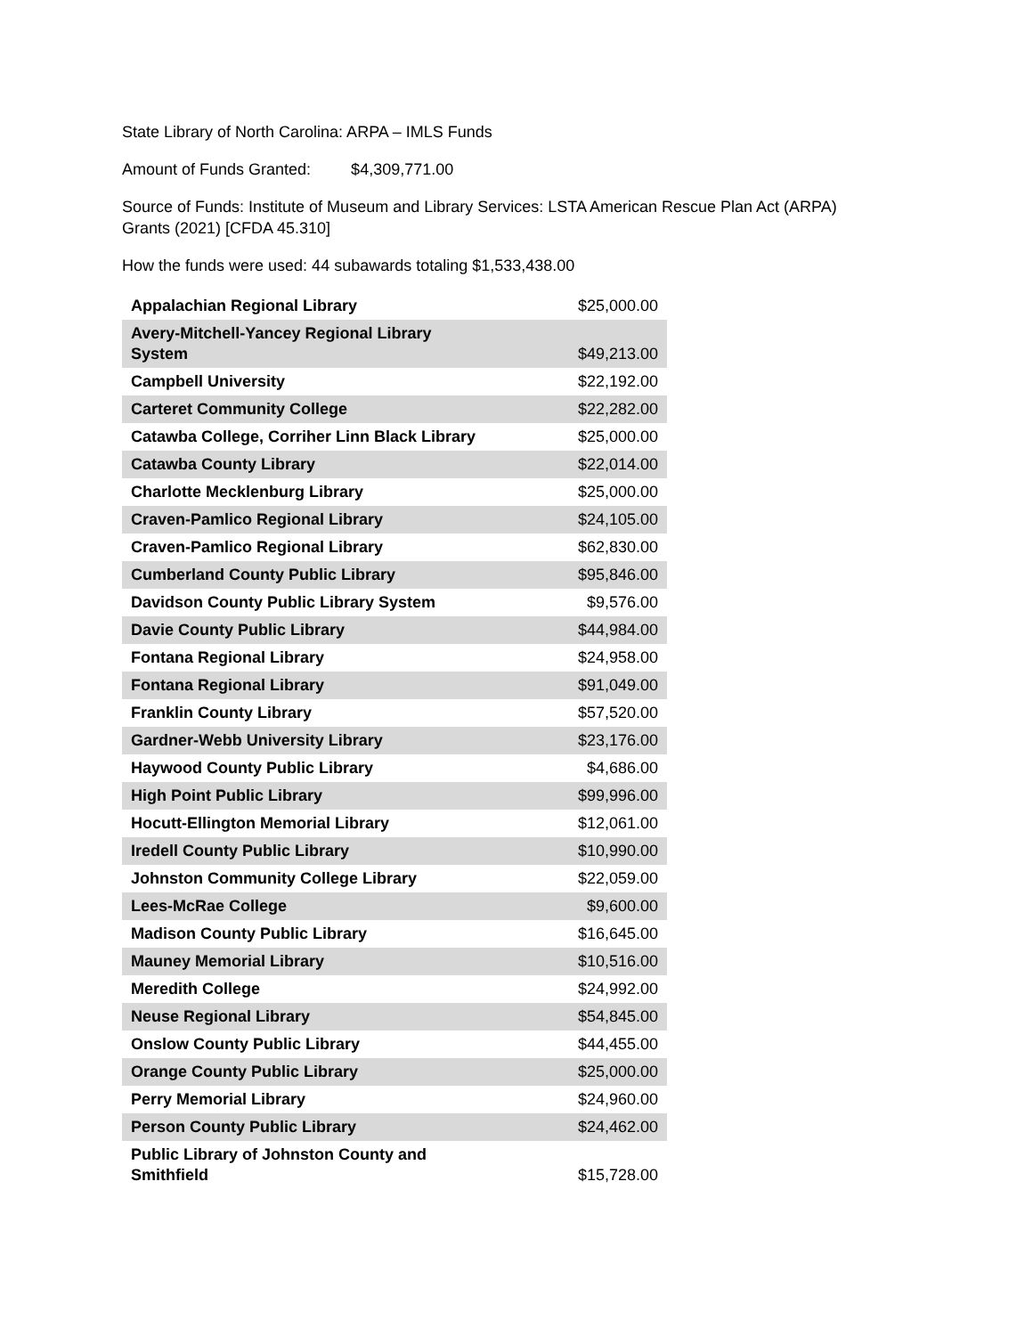State Library of North Carolina: ARPA – IMLS Funds
Amount of Funds Granted: $4,309,771.00
Source of Funds: Institute of Museum and Library Services: LSTA American Rescue Plan Act (ARPA) Grants (2021) [CFDA 45.310]
How the funds were used: 44 subawards totaling $1,533,438.00
| Appalachian Regional Library | $25,000.00 |
| Avery-Mitchell-Yancey Regional Library System | $49,213.00 |
| Campbell University | $22,192.00 |
| Carteret Community College | $22,282.00 |
| Catawba College, Corriher Linn Black Library | $25,000.00 |
| Catawba County Library | $22,014.00 |
| Charlotte Mecklenburg Library | $25,000.00 |
| Craven-Pamlico Regional Library | $24,105.00 |
| Craven-Pamlico Regional Library | $62,830.00 |
| Cumberland County Public Library | $95,846.00 |
| Davidson County Public Library System | $9,576.00 |
| Davie County Public Library | $44,984.00 |
| Fontana Regional Library | $24,958.00 |
| Fontana Regional Library | $91,049.00 |
| Franklin County Library | $57,520.00 |
| Gardner-Webb University Library | $23,176.00 |
| Haywood County Public Library | $4,686.00 |
| High Point Public Library | $99,996.00 |
| Hocutt-Ellington Memorial Library | $12,061.00 |
| Iredell County Public Library | $10,990.00 |
| Johnston Community College Library | $22,059.00 |
| Lees-McRae College | $9,600.00 |
| Madison County Public Library | $16,645.00 |
| Mauney Memorial Library | $10,516.00 |
| Meredith College | $24,992.00 |
| Neuse Regional Library | $54,845.00 |
| Onslow County Public Library | $44,455.00 |
| Orange County Public Library | $25,000.00 |
| Perry Memorial Library | $24,960.00 |
| Person County Public Library | $24,462.00 |
| Public Library of Johnston County and Smithfield | $15,728.00 |